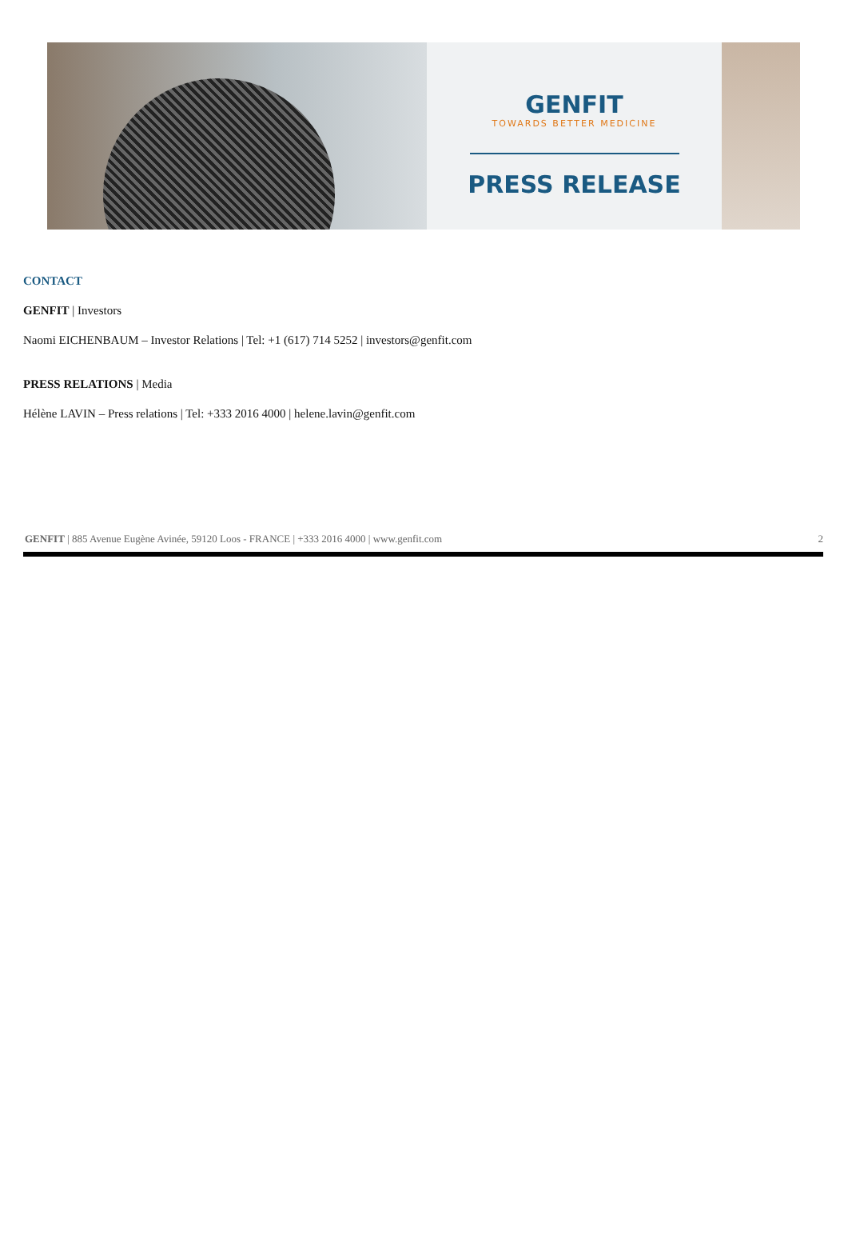GENFIT
TOWARDS BETTER MEDICINE
PRESS RELEASE
CONTACT
GENFIT | Investors
Naomi EICHENBAUM – Investor Relations | Tel: +1 (617) 714 5252 | investors@genfit.com
PRESS RELATIONS | Media
Hélène LAVIN – Press relations | Tel: +333 2016 4000 | helene.lavin@genfit.com
GENFIT | 885 Avenue Eugène Avinée, 59120 Loos - FRANCE | +333 2016 4000 | www.genfit.com 2